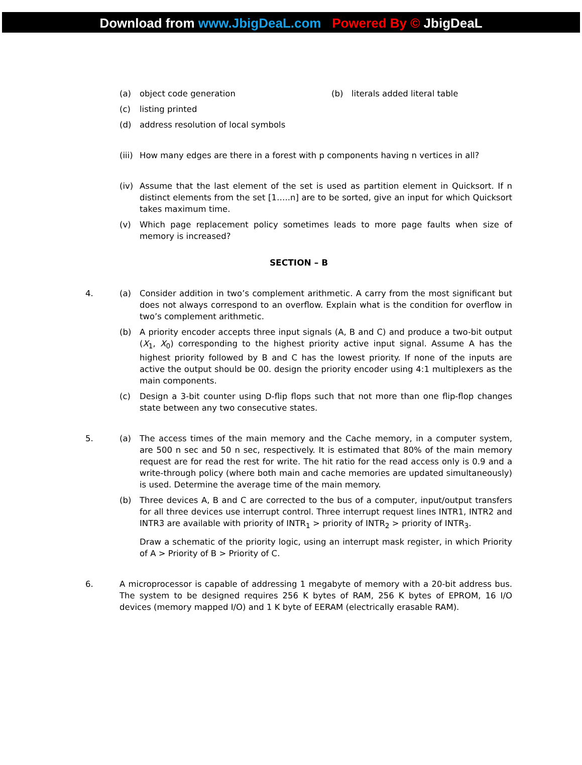Download from www.JbigDeaL.com Powered By © JbigDeaL
(a) object code generation (b) literals added literal table
(c) listing printed
(d) address resolution of local symbols
(iii)
How many edges are there in a forest with p components having n vertices in all?
(iv) Assume that the last element of the set is used as partition element in Quicksort. If n distinct elements from the set [1…..n] are to be sorted, give an input for which Quicksort takes maximum time.
(v) Which page replacement policy sometimes leads to more page faults when size of memory is increased?
SECTION – B
4. (a) Consider addition in two’s complement arithmetic. A carry from the most significant but does not always correspond to an overflow. Explain what is the condition for overflow in two’s complement arithmetic.
(b) A priority encoder accepts three input signals (A, B and C) and produce a two-bit output (X<sub>1</sub>, X<sub>0</sub>) corresponding to the highest priority active input signal. Assume A has the highest priority followed by B and C has the lowest priority. If none of the inputs are active the output should be 00. design the priority encoder using 4:1 multiplexers as the main components.
(c) Design a 3-bit counter using D-flip flops such that not more than one flip-flop changes state between any two consecutive states.
5. (a) The access times of the main memory and the Cache memory, in a computer system, are 500 n sec and 50 n sec, respectively. It is estimated that 80% of the main memory request are for read the rest for write. The hit ratio for the read access only is 0.9 and a write-through policy (where both main and cache memories are updated simultaneously) is used. Determine the average time of the main memory.
(b) Three devices A, B and C are corrected to the bus of a computer, input/output transfers for all three devices use interrupt control. Three interrupt request lines INTR1, INTR2 and INTR3 are available with priority of INTR<sub>1</sub> > priority of INTR<sub>2</sub> > priority of INTR<sub>3</sub>.
Draw a schematic of the priority logic, using an interrupt mask register, in which Priority of A > Priority of B > Priority of C.
6. A microprocessor is capable of addressing 1 megabyte of memory with a 20-bit address bus. The system to be designed requires 256 K bytes of RAM, 256 K bytes of EPROM, 16 I/O devices (memory mapped I/O) and 1 K byte of EERAM (electrically erasable RAM).